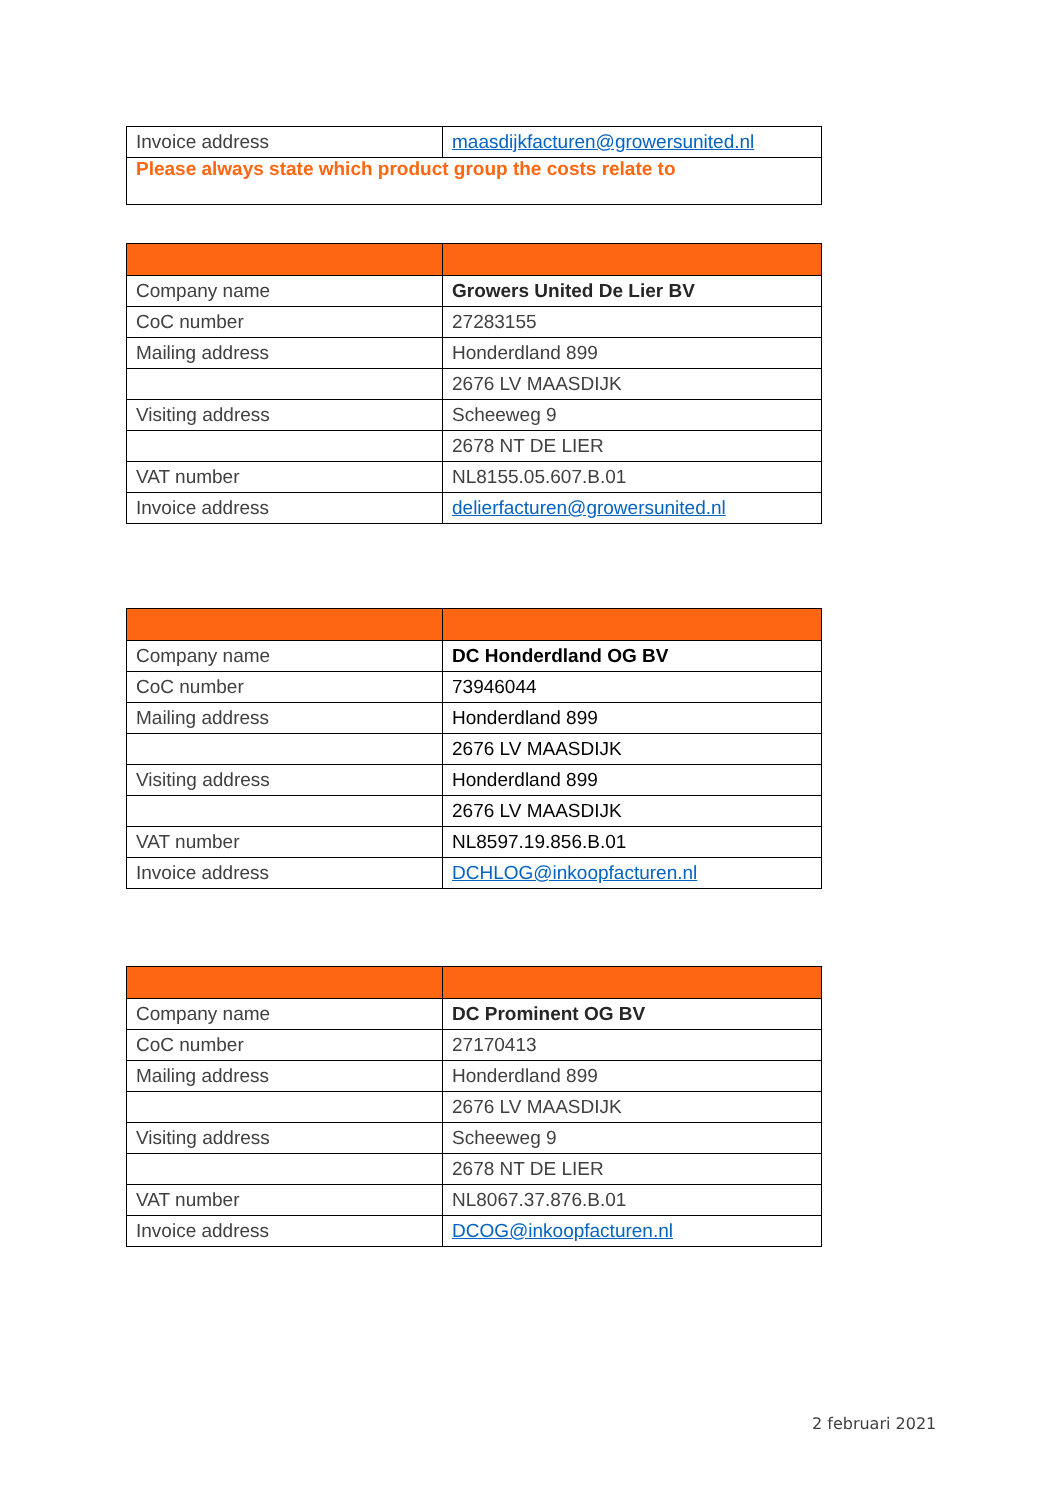| Invoice address | maasdijkfacturen@growersunited.nl |
| Please always state which product group the costs relate to | |
| Company name | Growers United De Lier BV |
| CoC number | 27283155 |
| Mailing address | Honderdland 899 |
| | 2676 LV MAASDIJK |
| Visiting address | Scheeweg 9 |
| | 2678 NT DE LIER |
| VAT number | NL8155.05.607.B.01 |
| Invoice address | delierfacturen@growersunited.nl |
| Company name | DC Honderdland OG BV |
| CoC number | 73946044 |
| Mailing address | Honderdland 899 |
| | 2676 LV MAASDIJK |
| Visiting address | Honderdland 899 |
| | 2676 LV MAASDIJK |
| VAT number | NL8597.19.856.B.01 |
| Invoice address | DCHLOG@inkoopfacturen.nl |
| Company name | DC Prominent OG BV |
| CoC number | 27170413 |
| Mailing address | Honderdland 899 |
| | 2676 LV MAASDIJK |
| Visiting address | Scheeweg 9 |
| | 2678 NT DE LIER |
| VAT number | NL8067.37.876.B.01 |
| Invoice address | DCOG@inkoopfacturen.nl |
2 februari 2021